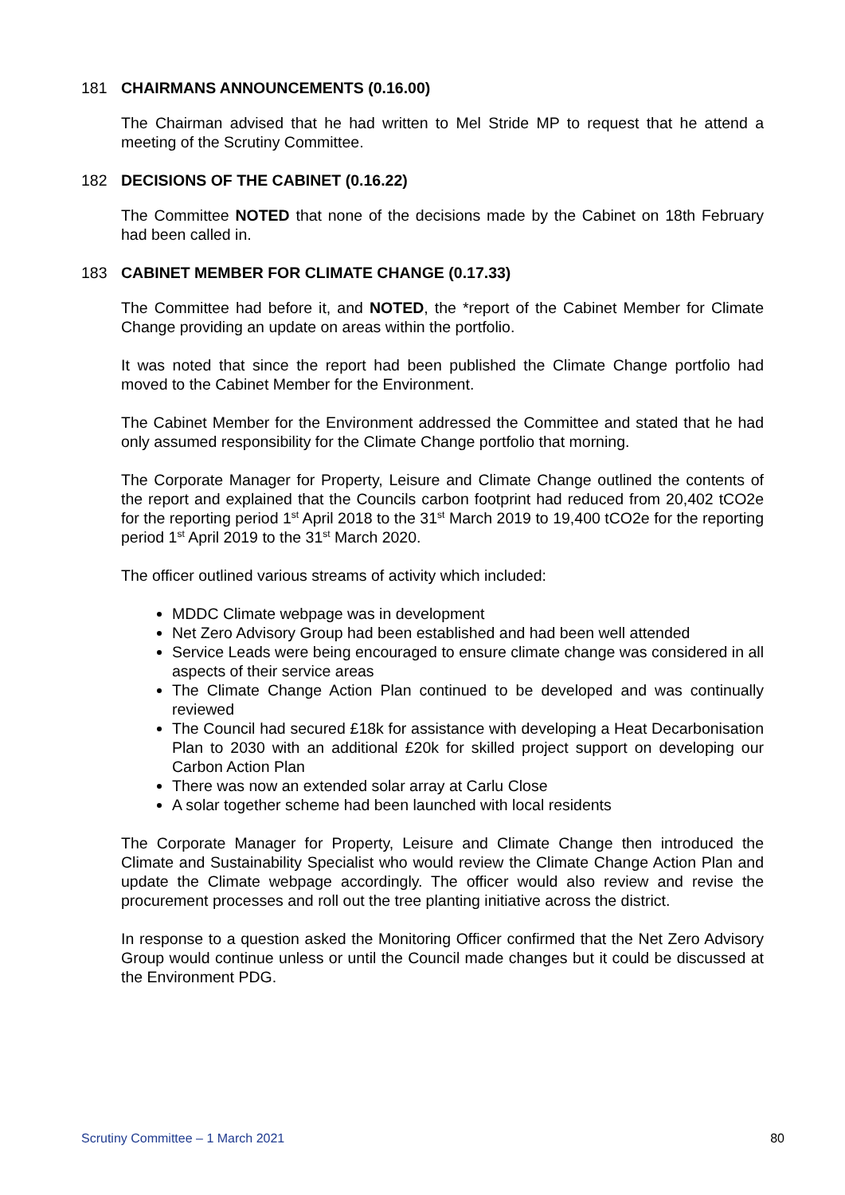181 CHAIRMANS ANNOUNCEMENTS (0.16.00)
The Chairman advised that he had written to Mel Stride MP to request that he attend a meeting of the Scrutiny Committee.
182 DECISIONS OF THE CABINET (0.16.22)
The Committee NOTED that none of the decisions made by the Cabinet on 18th February had been called in.
183 CABINET MEMBER FOR CLIMATE CHANGE (0.17.33)
The Committee had before it, and NOTED, the *report of the Cabinet Member for Climate Change providing an update on areas within the portfolio.
It was noted that since the report had been published the Climate Change portfolio had moved to the Cabinet Member for the Environment.
The Cabinet Member for the Environment addressed the Committee and stated that he had only assumed responsibility for the Climate Change portfolio that morning.
The Corporate Manager for Property, Leisure and Climate Change outlined the contents of the report and explained that the Councils carbon footprint had reduced from 20,402 tCO2e for the reporting period 1<sup>st</sup> April 2018 to the 31<sup>st</sup> March 2019 to 19,400 tCO2e for the reporting period 1<sup>st</sup> April 2019 to the 31<sup>st</sup> March 2020.
The officer outlined various streams of activity which included:
MDDC Climate webpage was in development
Net Zero Advisory Group had been established and had been well attended
Service Leads were being encouraged to ensure climate change was considered in all aspects of their service areas
The Climate Change Action Plan continued to be developed and was continually reviewed
The Council had secured £18k for assistance with developing a Heat Decarbonisation Plan to 2030 with an additional £20k for skilled project support on developing our Carbon Action Plan
There was now an extended solar array at Carlu Close
A solar together scheme had been launched with local residents
The Corporate Manager for Property, Leisure and Climate Change then introduced the Climate and Sustainability Specialist who would review the Climate Change Action Plan and update the Climate webpage accordingly. The officer would also review and revise the procurement processes and roll out the tree planting initiative across the district.
In response to a question asked the Monitoring Officer confirmed that the Net Zero Advisory Group would continue unless or until the Council made changes but it could be discussed at the Environment PDG.
Scrutiny Committee – 1 March 2021 80